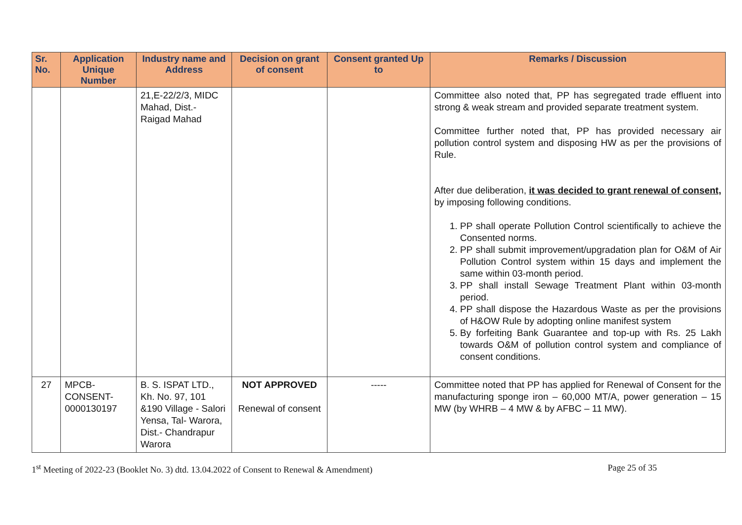| Sr. No. | Application Unique Number | Industry name and Address | Decision on grant of consent | Consent granted Up to | Remarks / Discussion |
| --- | --- | --- | --- | --- | --- |
| | | 21,E-22/2/3, MIDC Mahad, Dist.- Raigad Mahad | | | Committee also noted that, PP has segregated trade effluent into strong & weak stream and provided separate treatment system. Committee further noted that, PP has provided necessary air pollution control system and disposing HW as per the provisions of Rule. After due deliberation, it was decided to grant renewal of consent, by imposing following conditions. 1. PP shall operate Pollution Control scientifically to achieve the Consented norms. 2. PP shall submit improvement/upgradation plan for O&M of Air Pollution Control system within 15 days and implement the same within 03-month period. 3. PP shall install Sewage Treatment Plant within 03-month period. 4. PP shall dispose the Hazardous Waste as per the provisions of H&OW Rule by adopting online manifest system 5. By forfeiting Bank Guarantee and top-up with Rs. 25 Lakh towards O&M of pollution control system and compliance of consent conditions. |
| 27 | MPCB-CONSENT-0000130197 | B. S. ISPAT LTD., Kh. No. 97, 101 &190 Village - Salori Yensa, Tal- Warora, Dist.- Chandrapur Warora | NOT APPROVED Renewal of consent | ----- | Committee noted that PP has applied for Renewal of Consent for the manufacturing sponge iron – 60,000 MT/A, power generation – 15 MW (by WHRB – 4 MW & by AFBC – 11 MW). |
1<sup>st</sup> Meeting of 2022-23 (Booklet No. 3) dtd. 13.04.2022 of Consent to Renewal & Amendment) Page 25 of 35